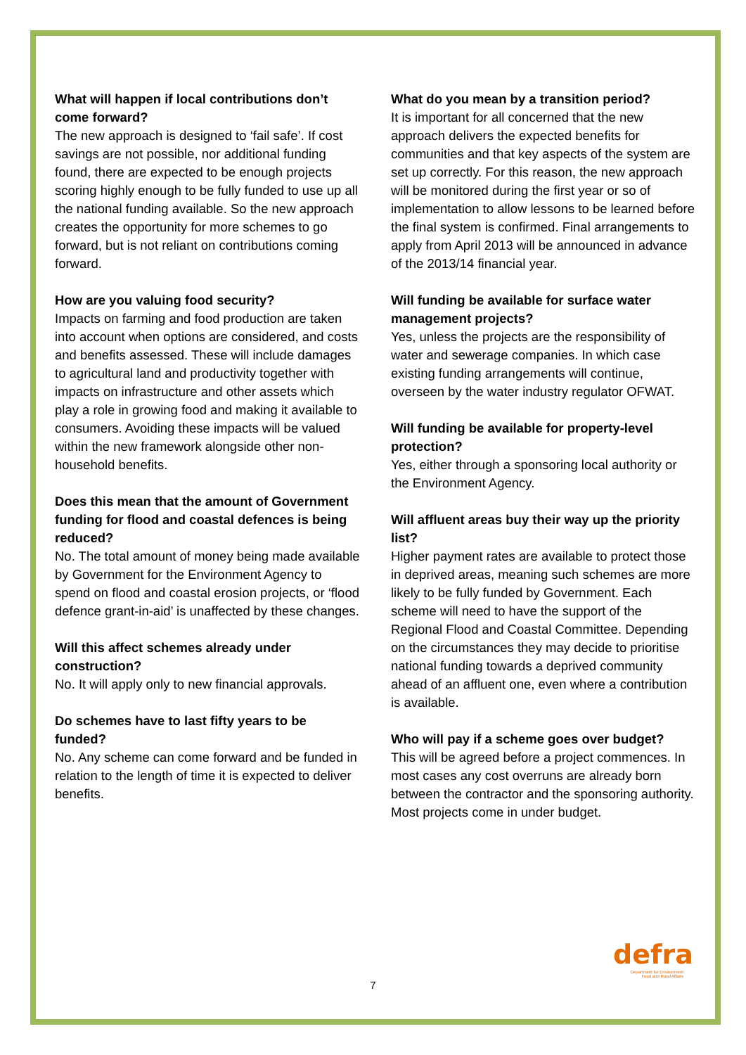What will happen if local contributions don’t come forward?
The new approach is designed to ‘fail safe’. If cost savings are not possible, nor additional funding found, there are expected to be enough projects scoring highly enough to be fully funded to use up all the national funding available. So the new approach creates the opportunity for more schemes to go forward, but is not reliant on contributions coming forward.
How are you valuing food security?
Impacts on farming and food production are taken into account when options are considered, and costs and benefits assessed. These will include damages to agricultural land and productivity together with impacts on infrastructure and other assets which play a role in growing food and making it available to consumers. Avoiding these impacts will be valued within the new framework alongside other non-household benefits.
Does this mean that the amount of Government funding for flood and coastal defences is being reduced?
No. The total amount of money being made available by Government for the Environment Agency to spend on flood and coastal erosion projects, or ‘flood defence grant-in-aid’ is unaffected by these changes.
Will this affect schemes already under construction?
No. It will apply only to new financial approvals.
Do schemes have to last fifty years to be funded?
No. Any scheme can come forward and be funded in relation to the length of time it is expected to deliver benefits.
What do you mean by a transition period?
It is important for all concerned that the new approach delivers the expected benefits for communities and that key aspects of the system are set up correctly. For this reason, the new approach will be monitored during the first year or so of implementation to allow lessons to be learned before the final system is confirmed. Final arrangements to apply from April 2013 will be announced in advance of the 2013/14 financial year.
Will funding be available for surface water management projects?
Yes, unless the projects are the responsibility of water and sewerage companies. In which case existing funding arrangements will continue, overseen by the water industry regulator OFWAT.
Will funding be available for property-level protection?
Yes, either through a sponsoring local authority or the Environment Agency.
Will affluent areas buy their way up the priority list?
Higher payment rates are available to protect those in deprived areas, meaning such schemes are more likely to be fully funded by Government. Each scheme will need to have the support of the Regional Flood and Coastal Committee. Depending on the circumstances they may decide to prioritise national funding towards a deprived community ahead of an affluent one, even where a contribution is available.
Who will pay if a scheme goes over budget?
This will be agreed before a project commences. In most cases any cost overruns are already born between the contractor and the sponsoring authority. Most projects come in under budget.
7
defra
Department for Environment
Food and Rural Affairs